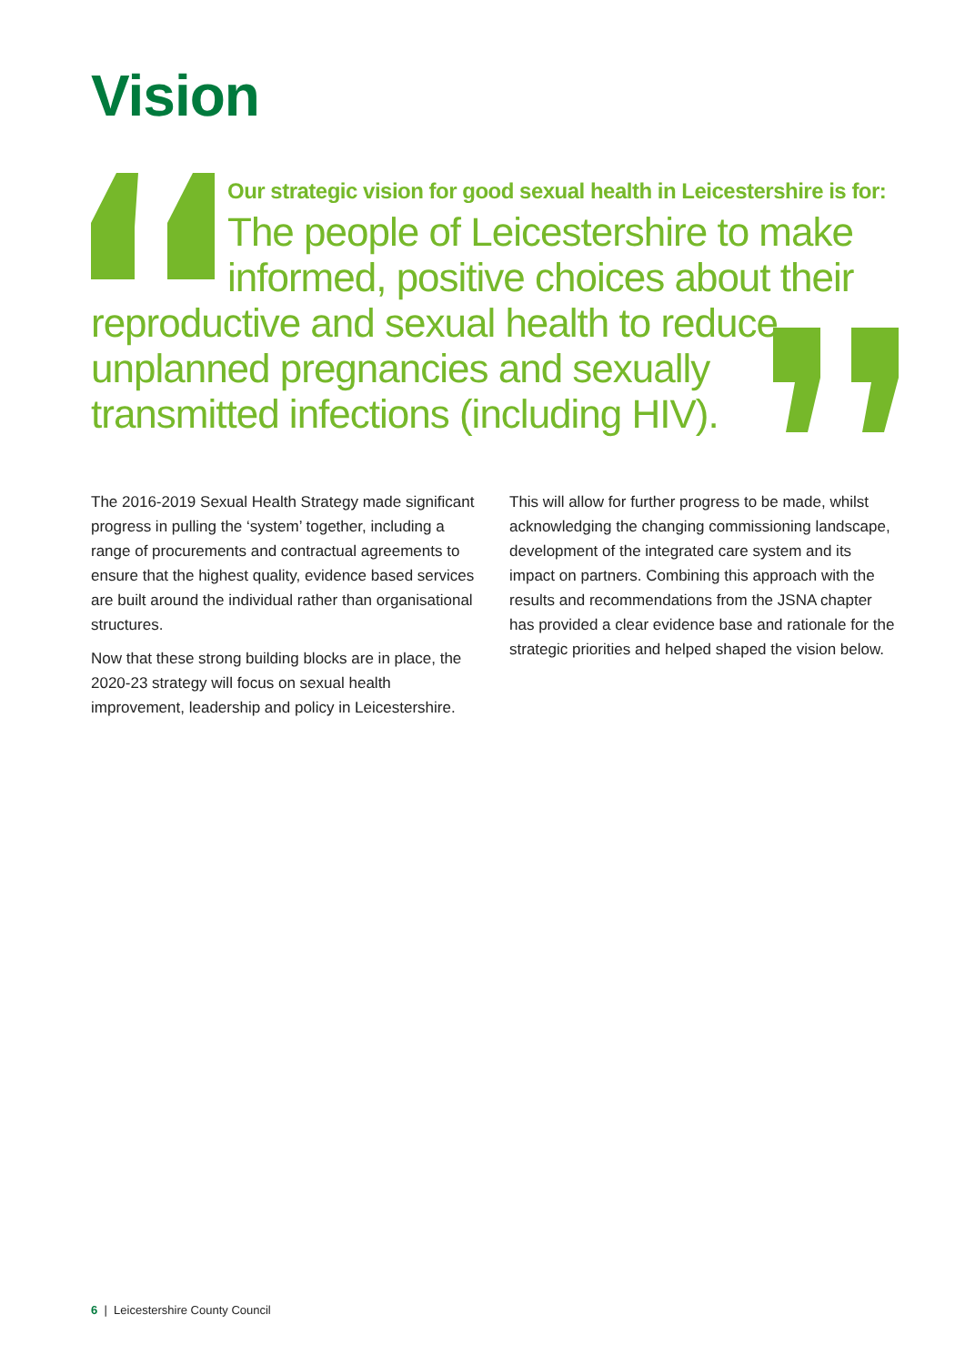Vision
Our strategic vision for good sexual health in Leicestershire is for:
The people of Leicestershire to make informed, positive choices about their reproductive and sexual health to reduce unplanned pregnancies and sexually transmitted infections (including HIV).
The 2016-2019 Sexual Health Strategy made significant progress in pulling the ‘system’ together, including a range of procurements and contractual agreements to ensure that the highest quality, evidence based services are built around the individual rather than organisational structures.
Now that these strong building blocks are in place, the 2020-23 strategy will focus on sexual health improvement, leadership and policy in Leicestershire.
This will allow for further progress to be made, whilst acknowledging the changing commissioning landscape, development of the integrated care system and its impact on partners. Combining this approach with the results and recommendations from the JSNA chapter has provided a clear evidence base and rationale for the strategic priorities and helped shaped the vision below.
6 | Leicestershire County Council